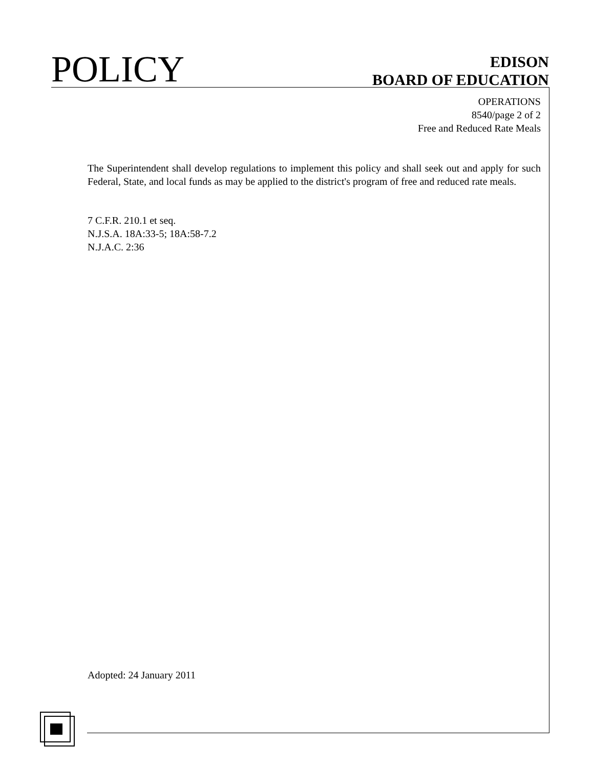POLICY
EDISON
BOARD OF EDUCATION
OPERATIONS
8540/page 2 of 2
Free and Reduced Rate Meals
The Superintendent shall develop regulations to implement this policy and shall seek out and apply for such Federal, State, and local funds as may be applied to the district's program of free and reduced rate meals.
7 C.F.R. 210.1 et seq.
N.J.S.A. 18A:33-5; 18A:58-7.2
N.J.A.C. 2:36
Adopted: 24 January 2011